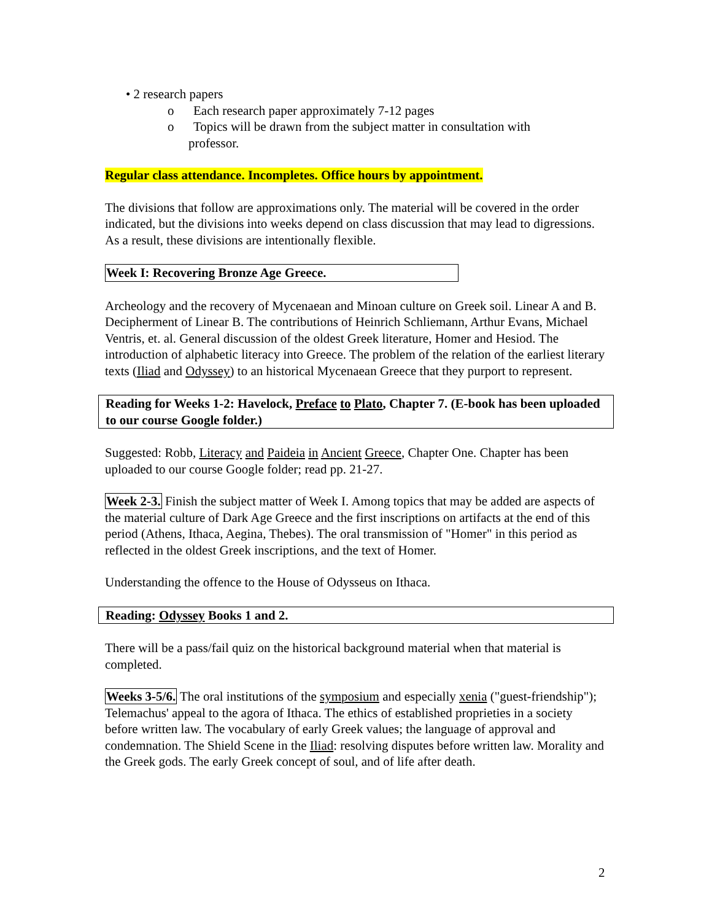• 2 research papers
o Each research paper approximately 7-12 pages
o Topics will be drawn from the subject matter in consultation with
professor.
Regular class attendance. Incompletes. Office hours by appointment.
The divisions that follow are approximations only. The material will be covered in the order indicated, but the divisions into weeks depend on class discussion that may lead to digressions. As a result, these divisions are intentionally flexible.
Week I: Recovering Bronze Age Greece.
Archeology and the recovery of Mycenaean and Minoan culture on Greek soil. Linear A and B. Decipherment of Linear B. The contributions of Heinrich Schliemann, Arthur Evans, Michael Ventris, et. al. General discussion of the oldest Greek literature, Homer and Hesiod. The introduction of alphabetic literacy into Greece. The problem of the relation of the earliest literary texts (Iliad and Odyssey) to an historical Mycenaean Greece that they purport to represent.
Reading for Weeks 1-2: Havelock, Preface to Plato, Chapter 7. (E-book has been uploaded to our course Google folder.)
Suggested: Robb, Literacy and Paideia in Ancient Greece, Chapter One. Chapter has been uploaded to our course Google folder; read pp. 21-27.
Week 2-3. Finish the subject matter of Week I. Among topics that may be added are aspects of the material culture of Dark Age Greece and the first inscriptions on artifacts at the end of this period (Athens, Ithaca, Aegina, Thebes). The oral transmission of "Homer" in this period as reflected in the oldest Greek inscriptions, and the text of Homer.
Understanding the offence to the House of Odysseus on Ithaca.
Reading: Odyssey Books 1 and 2.
There will be a pass/fail quiz on the historical background material when that material is completed.
Weeks 3-5/6. The oral institutions of the symposium and especially xenia ("guest-friendship"); Telemachus' appeal to the agora of Ithaca. The ethics of established proprieties in a society before written law. The vocabulary of early Greek values; the language of approval and condemnation. The Shield Scene in the Iliad: resolving disputes before written law. Morality and the Greek gods. The early Greek concept of soul, and of life after death.
2